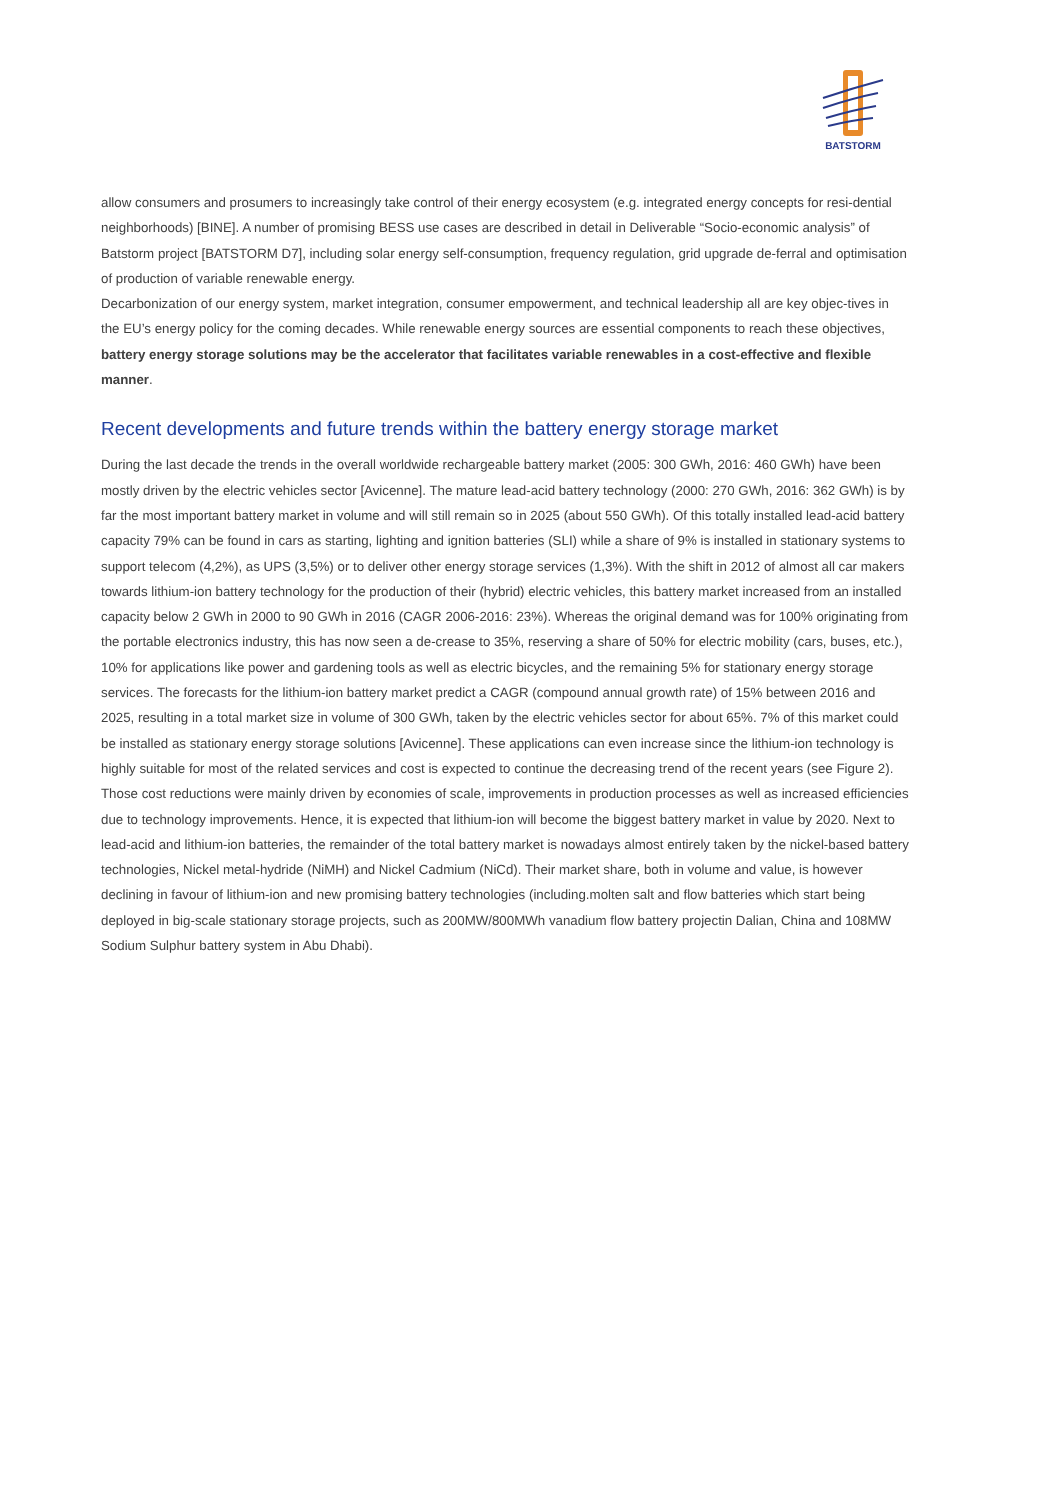BATSTORM
allow consumers and prosumers to increasingly take control of their energy ecosystem (e.g. integrated energy concepts for resi-dential neighborhoods) [BINE]. A number of promising BESS use cases are described in detail in Deliverable “Socio-economic analysis” of Batstorm project [BATSTORM D7], including solar energy self-consumption, frequency regulation, grid upgrade de-ferral and optimisation of production of variable renewable energy.
Decarbonization of our energy system, market integration, consumer empowerment, and technical leadership all are key objec-tives in the EU’s energy policy for the coming decades. While renewable energy sources are essential components to reach these objectives, battery energy storage solutions may be the accelerator that facilitates variable renewables in a cost-effective and flexible manner.
Recent developments and future trends within the battery energy storage market
During the last decade the trends in the overall worldwide rechargeable battery market (2005: 300 GWh, 2016: 460 GWh) have been mostly driven by the electric vehicles sector [Avicenne]. The mature lead-acid battery technology (2000: 270 GWh, 2016: 362 GWh) is by far the most important battery market in volume and will still remain so in 2025 (about 550 GWh). Of this totally installed lead-acid battery capacity 79% can be found in cars as starting, lighting and ignition batteries (SLI) while a share of 9% is installed in stationary systems to support telecom (4,2%), as UPS (3,5%) or to deliver other energy storage services (1,3%). With the shift in 2012 of almost all car makers towards lithium-ion battery technology for the production of their (hybrid) electric vehicles, this battery market increased from an installed capacity below 2 GWh in 2000 to 90 GWh in 2016 (CAGR 2006-2016: 23%). Whereas the original demand was for 100% originating from the portable electronics industry, this has now seen a de-crease to 35%, reserving a share of 50% for electric mobility (cars, buses, etc.), 10% for applications like power and gardening tools as well as electric bicycles, and the remaining 5% for stationary energy storage services. The forecasts for the lithium-ion battery market predict a CAGR (compound annual growth rate) of 15% between 2016 and 2025, resulting in a total market size in volume of 300 GWh, taken by the electric vehicles sector for about 65%. 7% of this market could be installed as stationary energy storage solutions [Avicenne]. These applications can even increase since the lithium-ion technology is highly suitable for most of the related services and cost is expected to continue the decreasing trend of the recent years (see Figure 2). Those cost reductions were mainly driven by economies of scale, improvements in production processes as well as increased efficiencies due to technology improvements. Hence, it is expected that lithium-ion will become the biggest battery market in value by 2020. Next to lead-acid and lithium-ion batteries, the remainder of the total battery market is nowadays almost entirely taken by the nickel-based battery technologies, Nickel metal-hydride (NiMH) and Nickel Cadmium (NiCd). Their market share, both in volume and value, is however declining in favour of lithium-ion and new promising battery technologies (including.molten salt and flow batteries which start being deployed in big-scale stationary storage projects, such as 200MW/800MWh vanadium flow battery projectin Dalian, China and 108MW Sodium Sulphur battery system in Abu Dhabi).